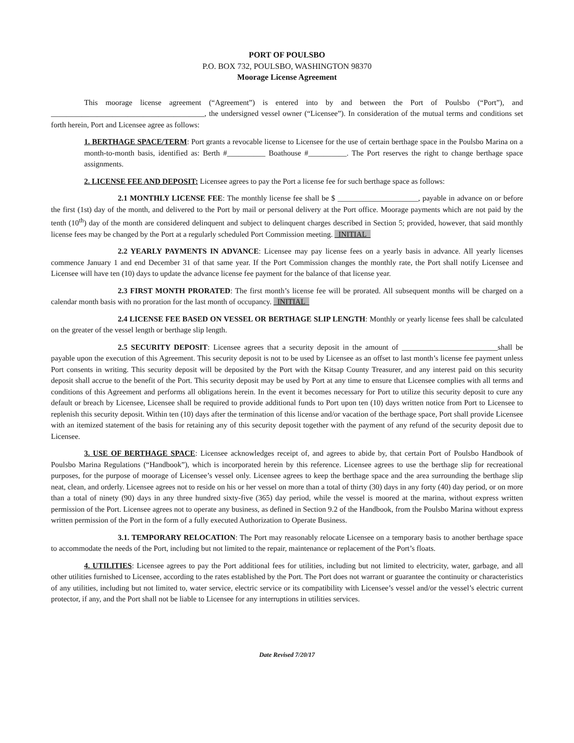PORT OF POULSBO
P.O. BOX 732, POULSBO, WASHINGTON 98370
Moorage License Agreement
This moorage license agreement (“Agreement”) is entered into by and between the Port of Poulsbo (“Port”), and ________________________________________, the undersigned vessel owner (“Licensee”). In consideration of the mutual terms and conditions set forth herein, Port and Licensee agree as follows:
1. BERTHAGE SPACE/TERM: Port grants a revocable license to Licensee for the use of certain berthage space in the Poulsbo Marina on a month-to-month basis, identified as: Berth #__________ Boathouse #__________. The Port reserves the right to change berthage space assignments.
2. LICENSE FEE AND DEPOSIT: Licensee agrees to pay the Port a license fee for such berthage space as follows:
2.1 MONTHLY LICENSE FEE: The monthly license fee shall be $ _____________________, payable in advance on or before the first (1st) day of the month, and delivered to the Port by mail or personal delivery at the Port office. Moorage payments which are not paid by the tenth (10<sup>th</sup>) day of the month are considered delinquent and subject to delinquent charges described in Section 5; provided, however, that said monthly license fees may be changed by the Port at a regularly scheduled Port Commission meeting. _INITIAL_
2.2 YEARLY PAYMENTS IN ADVANCE: Licensee may pay license fees on a yearly basis in advance. All yearly licenses commence January 1 and end December 31 of that same year. If the Port Commission changes the monthly rate, the Port shall notify Licensee and Licensee will have ten (10) days to update the advance license fee payment for the balance of that license year.
2.3 FIRST MONTH PRORATED: The first month’s license fee will be prorated. All subsequent months will be charged on a calendar month basis with no proration for the last month of occupancy. _INITIAL_
2.4 LICENSE FEE BASED ON VESSEL OR BERTHAGE SLIP LENGTH: Monthly or yearly license fees shall be calculated on the greater of the vessel length or berthage slip length.
2.5 SECURITY DEPOSIT: Licensee agrees that a security deposit in the amount of _________________________shall be payable upon the execution of this Agreement. This security deposit is not to be used by Licensee as an offset to last month’s license fee payment unless Port consents in writing. This security deposit will be deposited by the Port with the Kitsap County Treasurer, and any interest paid on this security deposit shall accrue to the benefit of the Port. This security deposit may be used by Port at any time to ensure that Licensee complies with all terms and conditions of this Agreement and performs all obligations herein. In the event it becomes necessary for Port to utilize this security deposit to cure any default or breach by Licensee, Licensee shall be required to provide additional funds to Port upon ten (10) days written notice from Port to Licensee to replenish this security deposit. Within ten (10) days after the termination of this license and/or vacation of the berthage space, Port shall provide Licensee with an itemized statement of the basis for retaining any of this security deposit together with the payment of any refund of the security deposit due to Licensee.
3. USE OF BERTHAGE SPACE: Licensee acknowledges receipt of, and agrees to abide by, that certain Port of Poulsbo Handbook of Poulsbo Marina Regulations (“Handbook”), which is incorporated herein by this reference. Licensee agrees to use the berthage slip for recreational purposes, for the purpose of moorage of Licensee’s vessel only. Licensee agrees to keep the berthage space and the area surrounding the berthage slip neat, clean, and orderly. Licensee agrees not to reside on his or her vessel on more than a total of thirty (30) days in any forty (40) day period, or on more than a total of ninety (90) days in any three hundred sixty-five (365) day period, while the vessel is moored at the marina, without express written permission of the Port. Licensee agrees not to operate any business, as defined in Section 9.2 of the Handbook, from the Poulsbo Marina without express written permission of the Port in the form of a fully executed Authorization to Operate Business.
3.1. TEMPORARY RELOCATION: The Port may reasonably relocate Licensee on a temporary basis to another berthage space to accommodate the needs of the Port, including but not limited to the repair, maintenance or replacement of the Port’s floats.
4. UTILITIES: Licensee agrees to pay the Port additional fees for utilities, including but not limited to electricity, water, garbage, and all other utilities furnished to Licensee, according to the rates established by the Port. The Port does not warrant or guarantee the continuity or characteristics of any utilities, including but not limited to, water service, electric service or its compatibility with Licensee’s vessel and/or the vessel’s electric current protector, if any, and the Port shall not be liable to Licensee for any interruptions in utilities services.
Date Revised 7/20/17